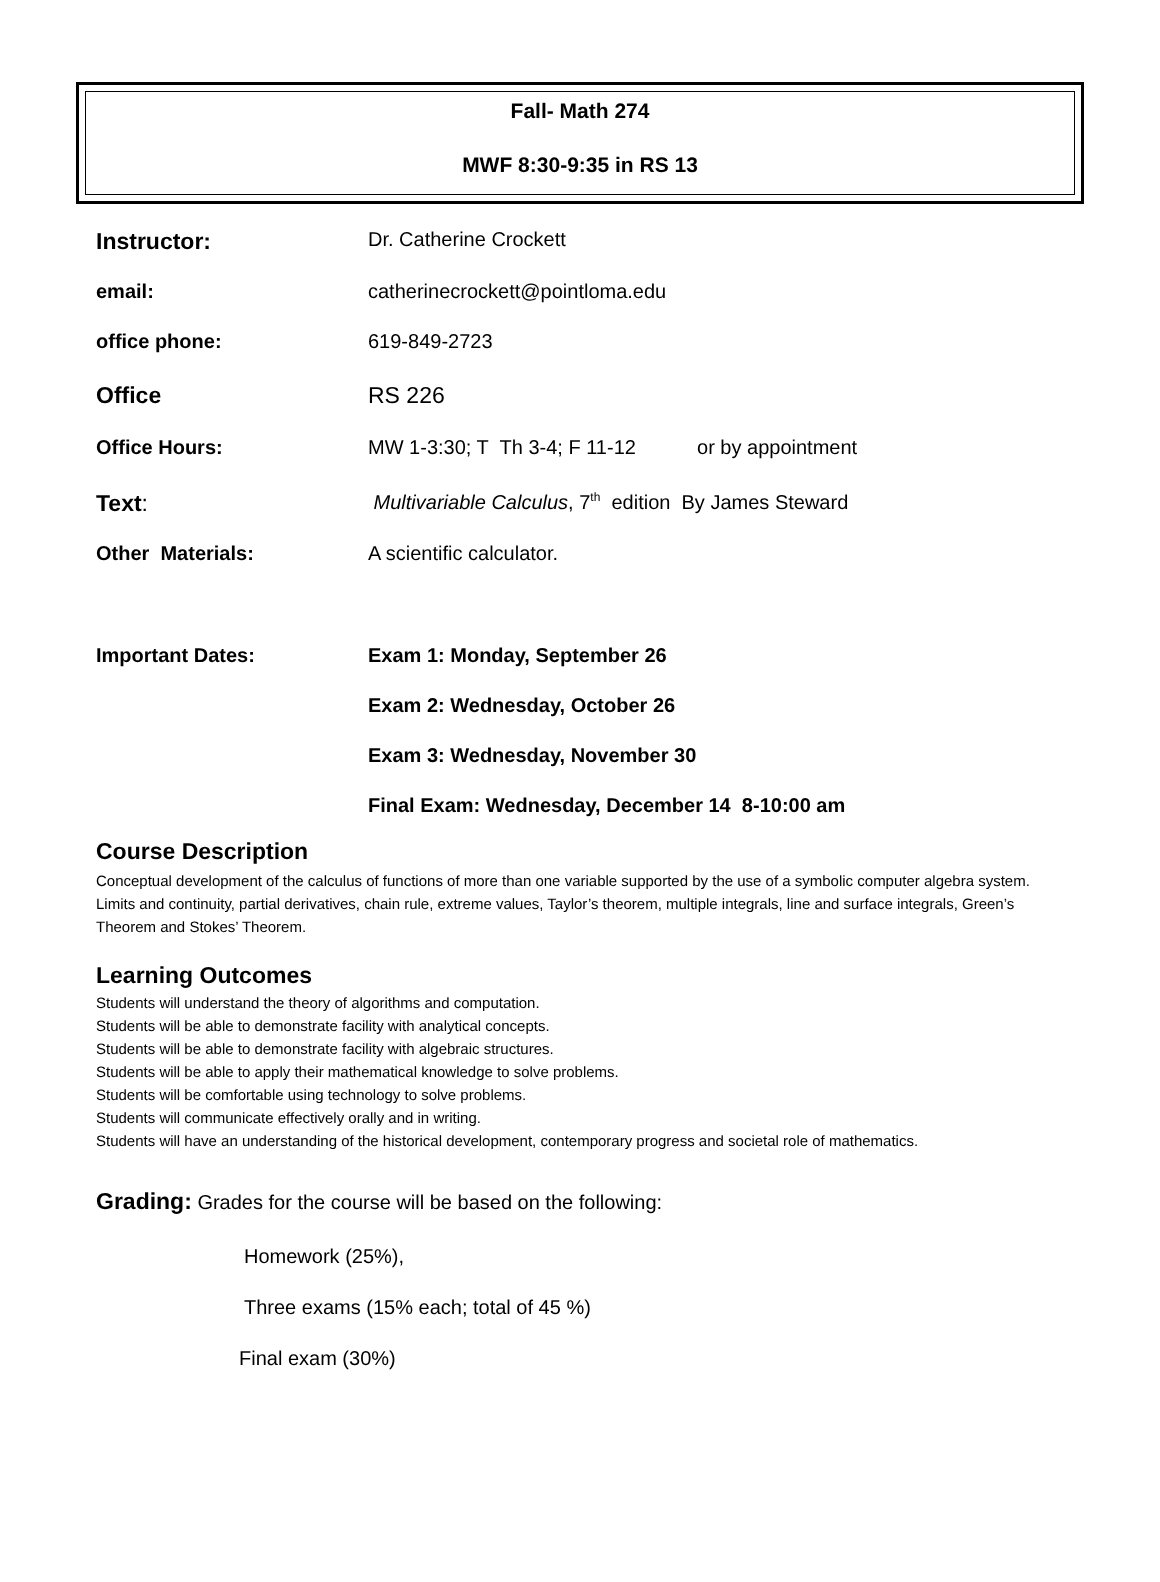Fall- Math 274
MWF 8:30-9:35 in RS 13
Instructor:
Dr. Catherine Crockett
email: catherinecrockett@pointloma.edu
office phone: 619-849-2723
Office RS 226
Office Hours: MW 1-3:30; T Th 3-4; F 11-12 or by appointment
Text:
Multivariable Calculus, 7<sup>th</sup> edition By James Steward
Other Materials: A scientific calculator.
Important Dates: Exam 1: Monday, September 26
Exam 2: Wednesday, October 26
Exam 3: Wednesday, November 30
Final Exam: Wednesday, December 14 8-10:00 am
Course Description
Conceptual development of the calculus of functions of more than one variable supported by the use of a symbolic computer algebra system. Limits and continuity, partial derivatives, chain rule, extreme values, Taylor’s theorem, multiple integrals, line and surface integrals, Green’s Theorem and Stokes’ Theorem.
Learning Outcomes
Students will understand the theory of algorithms and computation.
Students will be able to demonstrate facility with analytical concepts.
Students will be able to demonstrate facility with algebraic structures.
Students will be able to apply their mathematical knowledge to solve problems.
Students will be comfortable using technology to solve problems.
Students will communicate effectively orally and in writing.
Students will have an understanding of the historical development, contemporary progress and societal role of mathematics.
Grading: Grades for the course will be based on the following:
Homework (25%),
Three exams (15% each; total of 45 %)
Final exam (30%)